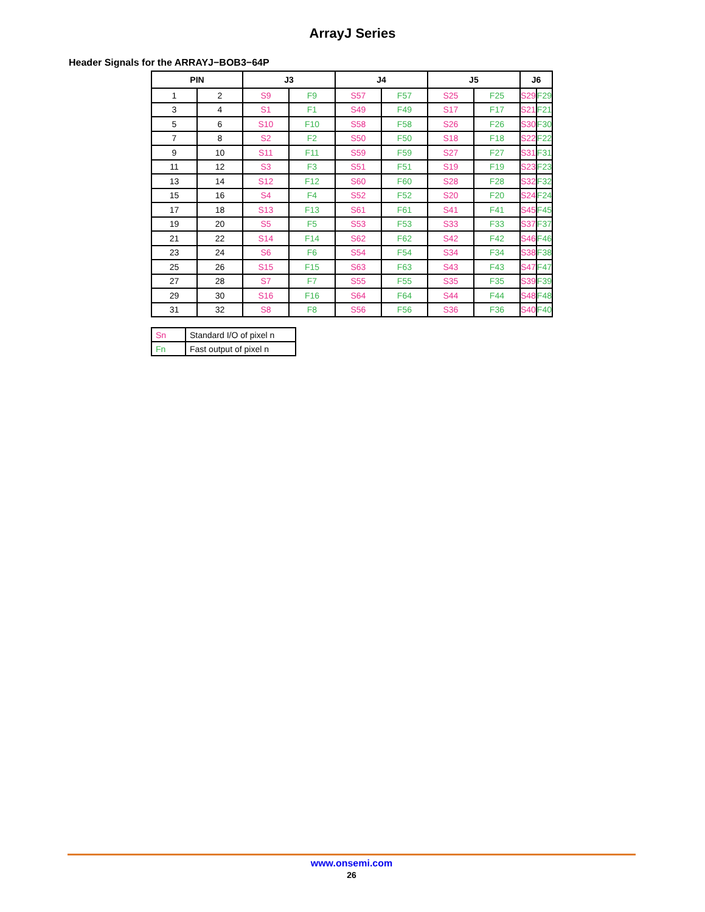ArrayJ Series
Header Signals for the ARRAYJ−BOB3−64P
| PIN | | J3 | | J4 | | J5 | | J6 | |
| --- | --- | --- | --- | --- | --- | --- | --- | --- | --- |
| 1 | 2 | S9 | F9 | S57 | F57 | S25 | F25 | S29 | F29 |
| 3 | 4 | S1 | F1 | S49 | F49 | S17 | F17 | S21 | F21 |
| 5 | 6 | S10 | F10 | S58 | F58 | S26 | F26 | S30 | F30 |
| 7 | 8 | S2 | F2 | S50 | F50 | S18 | F18 | S22 | F22 |
| 9 | 10 | S11 | F11 | S59 | F59 | S27 | F27 | S31 | F31 |
| 11 | 12 | S3 | F3 | S51 | F51 | S19 | F19 | S23 | F23 |
| 13 | 14 | S12 | F12 | S60 | F60 | S28 | F28 | S32 | F32 |
| 15 | 16 | S4 | F4 | S52 | F52 | S20 | F20 | S24 | F24 |
| 17 | 18 | S13 | F13 | S61 | F61 | S41 | F41 | S45 | F45 |
| 19 | 20 | S5 | F5 | S53 | F53 | S33 | F33 | S37 | F37 |
| 21 | 22 | S14 | F14 | S62 | F62 | S42 | F42 | S46 | F46 |
| 23 | 24 | S6 | F6 | S54 | F54 | S34 | F34 | S38 | F38 |
| 25 | 26 | S15 | F15 | S63 | F63 | S43 | F43 | S47 | F47 |
| 27 | 28 | S7 | F7 | S55 | F55 | S35 | F35 | S39 | F39 |
| 29 | 30 | S16 | F16 | S64 | F64 | S44 | F44 | S48 | F48 |
| 31 | 32 | S8 | F8 | S56 | F56 | S36 | F36 | S40 | F40 |
| Sn | Standard I/O of pixel n |
| Fn | Fast output of pixel n |
www.onsemi.com
26